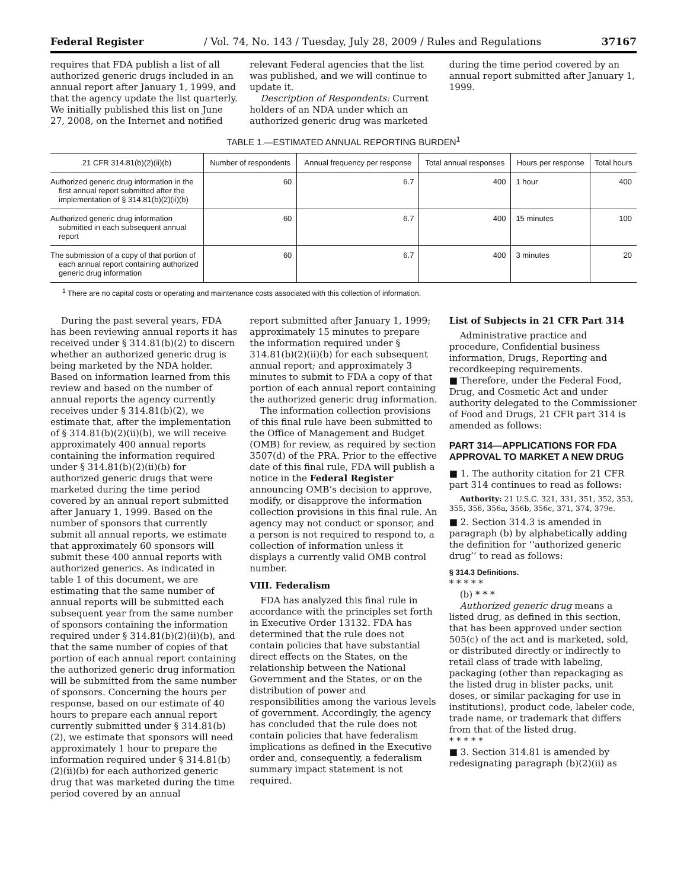Federal Register / Vol. 74, No. 143 / Tuesday, July 28, 2009 / Rules and Regulations 37167
requires that FDA publish a list of all authorized generic drugs included in an annual report after January 1, 1999, and that the agency update the list quarterly. We initially published this list on June 27, 2008, on the Internet and notified
relevant Federal agencies that the list was published, and we will continue to update it.
Description of Respondents: Current holders of an NDA under which an authorized generic drug was marketed
during the time period covered by an annual report submitted after January 1, 1999.
TABLE 1.—ESTIMATED ANNUAL REPORTING BURDEN<sup>1</sup>
| 21 CFR 314.81(b)(2)(ii)(b) | Number of respondents | Annual frequency per response | Total annual responses | Hours per response | Total hours |
| --- | --- | --- | --- | --- | --- |
| Authorized generic drug information in the first annual report submitted after the implementation of § 314.81(b)(2)(ii)(b) | 60 | 6.7 | 400 | 1 hour | 400 |
| Authorized generic drug information submitted in each subsequent annual report | 60 | 6.7 | 400 | 15 minutes | 100 |
| The submission of a copy of that portion of each annual report containing authorized generic drug information | 60 | 6.7 | 400 | 3 minutes | 20 |
<sup>1</sup> There are no capital costs or operating and maintenance costs associated with this collection of information.
During the past several years, FDA has been reviewing annual reports it has received under § 314.81(b)(2) to discern whether an authorized generic drug is being marketed by the NDA holder. Based on information learned from this review and based on the number of annual reports the agency currently receives under § 314.81(b)(2), we estimate that, after the implementation of § 314.81(b)(2)(ii)(b), we will receive approximately 400 annual reports containing the information required under § 314.81(b)(2)(ii)(b) for authorized generic drugs that were marketed during the time period covered by an annual report submitted after January 1, 1999. Based on the number of sponsors that currently submit all annual reports, we estimate that approximately 60 sponsors will submit these 400 annual reports with authorized generics. As indicated in table 1 of this document, we are estimating that the same number of annual reports will be submitted each subsequent year from the same number of sponsors containing the information required under § 314.81(b)(2)(ii)(b), and that the same number of copies of that portion of each annual report containing the authorized generic drug information will be submitted from the same number of sponsors. Concerning the hours per response, based on our estimate of 40 hours to prepare each annual report currently submitted under § 314.81(b)(2), we estimate that sponsors will need approximately 1 hour to prepare the information required under § 314.81(b)(2)(ii)(b) for each authorized generic drug that was marketed during the time period covered by an annual
report submitted after January 1, 1999; approximately 15 minutes to prepare the information required under § 314.81(b)(2)(ii)(b) for each subsequent annual report; and approximately 3 minutes to submit to FDA a copy of that portion of each annual report containing the authorized generic drug information.
The information collection provisions of this final rule have been submitted to the Office of Management and Budget (OMB) for review, as required by section 3507(d) of the PRA. Prior to the effective date of this final rule, FDA will publish a notice in the Federal Register announcing OMB’s decision to approve, modify, or disapprove the information collection provisions in this final rule. An agency may not conduct or sponsor, and a person is not required to respond to, a collection of information unless it displays a currently valid OMB control number.
VIII. Federalism
FDA has analyzed this final rule in accordance with the principles set forth in Executive Order 13132. FDA has determined that the rule does not contain policies that have substantial direct effects on the States, on the relationship between the National Government and the States, or on the distribution of power and responsibilities among the various levels of government. Accordingly, the agency has concluded that the rule does not contain policies that have federalism implications as defined in the Executive order and, consequently, a federalism summary impact statement is not required.
List of Subjects in 21 CFR Part 314
Administrative practice and procedure, Confidential business information, Drugs, Reporting and recordkeeping requirements.
■ Therefore, under the Federal Food, Drug, and Cosmetic Act and under authority delegated to the Commissioner of Food and Drugs, 21 CFR part 314 is amended as follows:
PART 314—APPLICATIONS FOR FDA APPROVAL TO MARKET A NEW DRUG
■ 1. The authority citation for 21 CFR part 314 continues to read as follows:
Authority: 21 U.S.C. 321, 331, 351, 352, 353, 355, 356, 356a, 356b, 356c, 371, 374, 379e.
■ 2. Section 314.3 is amended in paragraph (b) by alphabetically adding the definition for ‘‘authorized generic drug’’ to read as follows:
§ 314.3 Definitions.
* * * * *
(b) * * *
Authorized generic drug means a listed drug, as defined in this section, that has been approved under section 505(c) of the act and is marketed, sold, or distributed directly or indirectly to retail class of trade with labeling, packaging (other than repackaging as the listed drug in blister packs, unit doses, or similar packaging for use in institutions), product code, labeler code, trade name, or trademark that differs from that of the listed drug.
* * * * *
■ 3. Section 314.81 is amended by redesignating paragraph (b)(2)(ii) as